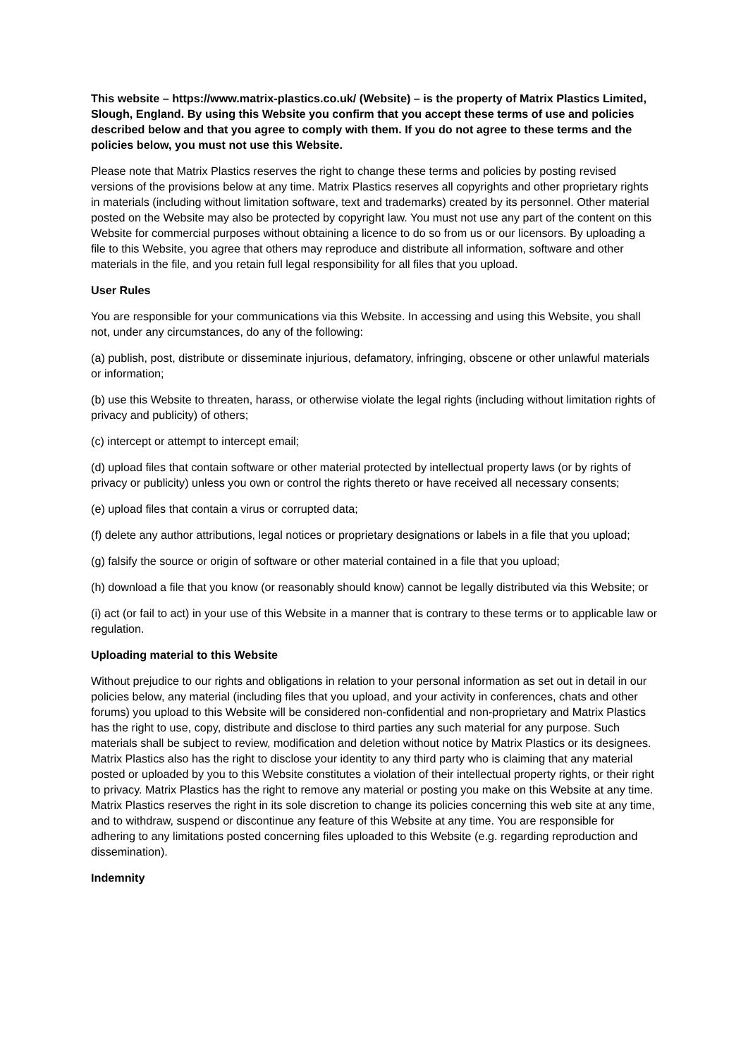This website – https://www.matrix-plastics.co.uk/ (Website) – is the property of Matrix Plastics Limited, Slough, England. By using this Website you confirm that you accept these terms of use and policies described below and that you agree to comply with them. If you do not agree to these terms and the policies below, you must not use this Website.
Please note that Matrix Plastics reserves the right to change these terms and policies by posting revised versions of the provisions below at any time. Matrix Plastics reserves all copyrights and other proprietary rights in materials (including without limitation software, text and trademarks) created by its personnel. Other material posted on the Website may also be protected by copyright law. You must not use any part of the content on this Website for commercial purposes without obtaining a licence to do so from us or our licensors. By uploading a file to this Website, you agree that others may reproduce and distribute all information, software and other materials in the file, and you retain full legal responsibility for all files that you upload.
User Rules
You are responsible for your communications via this Website. In accessing and using this Website, you shall not, under any circumstances, do any of the following:
(a) publish, post, distribute or disseminate injurious, defamatory, infringing, obscene or other unlawful materials or information;
(b) use this Website to threaten, harass, or otherwise violate the legal rights (including without limitation rights of privacy and publicity) of others;
(c) intercept or attempt to intercept email;
(d) upload files that contain software or other material protected by intellectual property laws (or by rights of privacy or publicity) unless you own or control the rights thereto or have received all necessary consents;
(e) upload files that contain a virus or corrupted data;
(f) delete any author attributions, legal notices or proprietary designations or labels in a file that you upload;
(g) falsify the source or origin of software or other material contained in a file that you upload;
(h) download a file that you know (or reasonably should know) cannot be legally distributed via this Website; or
(i) act (or fail to act) in your use of this Website in a manner that is contrary to these terms or to applicable law or regulation.
Uploading material to this Website
Without prejudice to our rights and obligations in relation to your personal information as set out in detail in our policies below, any material (including files that you upload, and your activity in conferences, chats and other forums) you upload to this Website will be considered non-confidential and non-proprietary and Matrix Plastics has the right to use, copy, distribute and disclose to third parties any such material for any purpose. Such materials shall be subject to review, modification and deletion without notice by Matrix Plastics or its designees. Matrix Plastics also has the right to disclose your identity to any third party who is claiming that any material posted or uploaded by you to this Website constitutes a violation of their intellectual property rights, or their right to privacy. Matrix Plastics has the right to remove any material or posting you make on this Website at any time. Matrix Plastics reserves the right in its sole discretion to change its policies concerning this web site at any time, and to withdraw, suspend or discontinue any feature of this Website at any time. You are responsible for adhering to any limitations posted concerning files uploaded to this Website (e.g. regarding reproduction and dissemination).
Indemnity